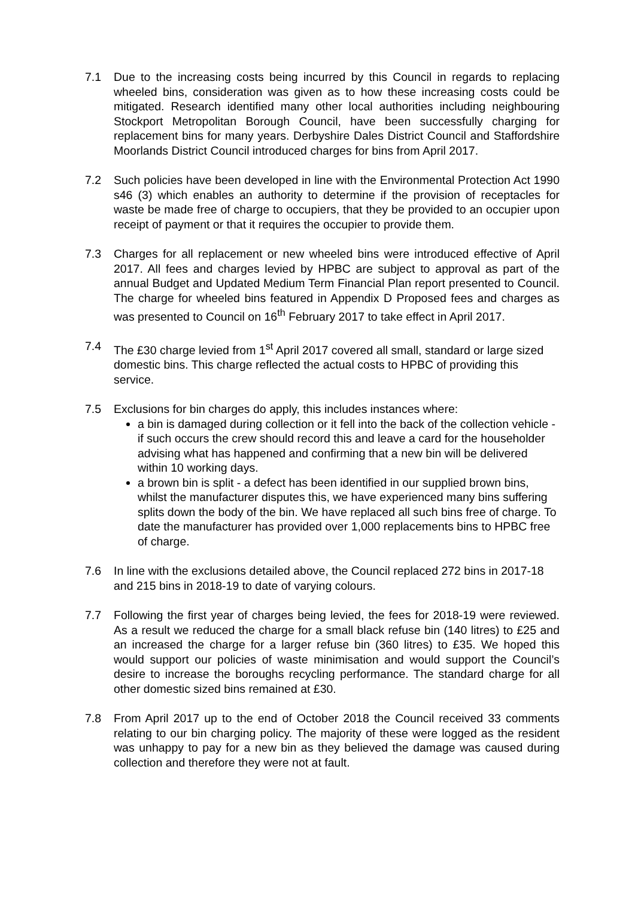7.1 Due to the increasing costs being incurred by this Council in regards to replacing wheeled bins, consideration was given as to how these increasing costs could be mitigated. Research identified many other local authorities including neighbouring Stockport Metropolitan Borough Council, have been successfully charging for replacement bins for many years. Derbyshire Dales District Council and Staffordshire Moorlands District Council introduced charges for bins from April 2017.
7.2 Such policies have been developed in line with the Environmental Protection Act 1990 s46 (3) which enables an authority to determine if the provision of receptacles for waste be made free of charge to occupiers, that they be provided to an occupier upon receipt of payment or that it requires the occupier to provide them.
7.3 Charges for all replacement or new wheeled bins were introduced effective of April 2017. All fees and charges levied by HPBC are subject to approval as part of the annual Budget and Updated Medium Term Financial Plan report presented to Council. The charge for wheeled bins featured in Appendix D Proposed fees and charges as was presented to Council on 16<sup>th</sup> February 2017 to take effect in April 2017.
7.4 The £30 charge levied from 1<sup>st</sup> April 2017 covered all small, standard or large sized domestic bins. This charge reflected the actual costs to HPBC of providing this service.
7.5 Exclusions for bin charges do apply, this includes instances where:
a bin is damaged during collection or it fell into the back of the collection vehicle - if such occurs the crew should record this and leave a card for the householder advising what has happened and confirming that a new bin will be delivered within 10 working days.
a brown bin is split - a defect has been identified in our supplied brown bins, whilst the manufacturer disputes this, we have experienced many bins suffering splits down the body of the bin. We have replaced all such bins free of charge. To date the manufacturer has provided over 1,000 replacements bins to HPBC free of charge.
7.6 In line with the exclusions detailed above, the Council replaced 272 bins in 2017-18 and 215 bins in 2018-19 to date of varying colours.
7.7 Following the first year of charges being levied, the fees for 2018-19 were reviewed. As a result we reduced the charge for a small black refuse bin (140 litres) to £25 and an increased the charge for a larger refuse bin (360 litres) to £35. We hoped this would support our policies of waste minimisation and would support the Council’s desire to increase the boroughs recycling performance. The standard charge for all other domestic sized bins remained at £30.
7.8 From April 2017 up to the end of October 2018 the Council received 33 comments relating to our bin charging policy. The majority of these were logged as the resident was unhappy to pay for a new bin as they believed the damage was caused during collection and therefore they were not at fault.